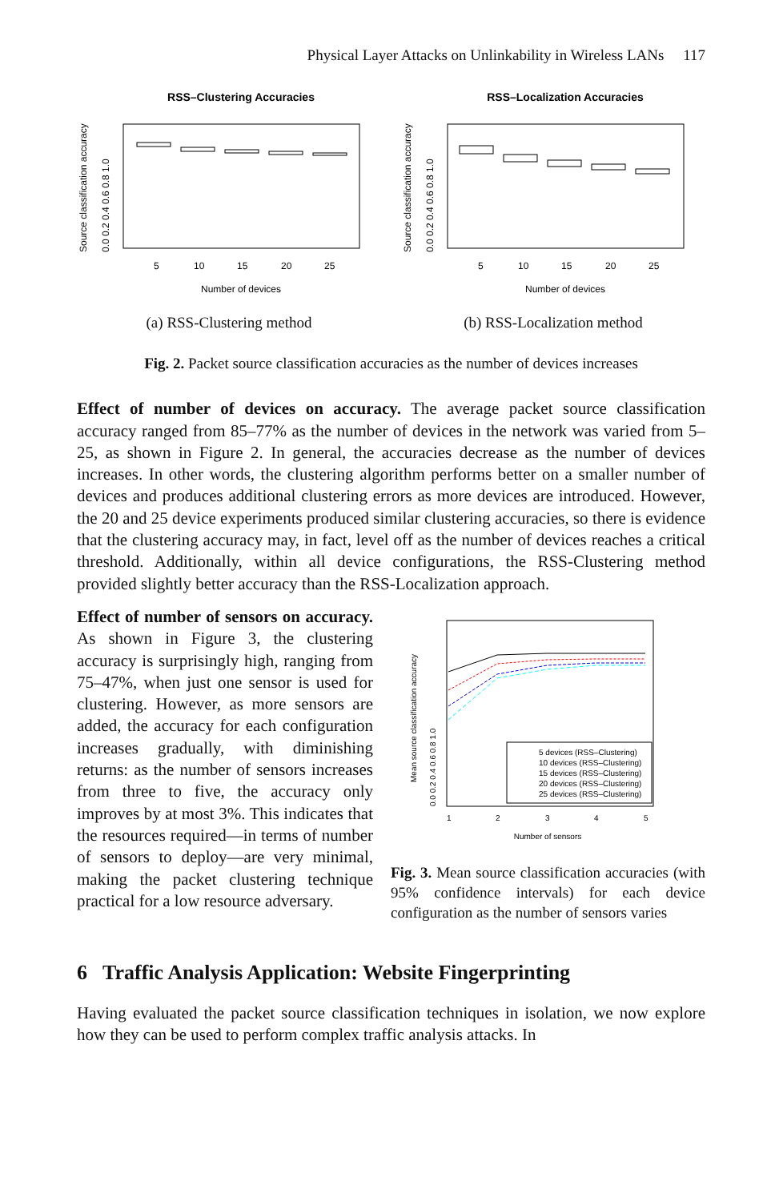Physical Layer Attacks on Unlinkability in Wireless LANs 117
RSS–Clustering Accuracies
5
10
15
20
25
Number of devices
Source classification accuracy
0.0 0.2 0.4 0.6 0.8 1.0
(a) RSS-Clustering method
RSS–Localization Accuracies
5
10
15
20
25
Number of devices
Source classification accuracy
0.0 0.2 0.4 0.6 0.8 1.0
(b) RSS-Localization method
Fig. 2. Packet source classification accuracies as the number of devices increases
Effect of number of devices on accuracy. The average packet source classification accuracy ranged from 85–77% as the number of devices in the network was varied from 5–25, as shown in Figure 2. In general, the accuracies decrease as the number of devices increases. In other words, the clustering algorithm performs better on a smaller number of devices and produces additional clustering errors as more devices are introduced. However, the 20 and 25 device experiments produced similar clustering accuracies, so there is evidence that the clustering accuracy may, in fact, level off as the number of devices reaches a critical threshold. Additionally, within all device configurations, the RSS-Clustering method provided slightly better accuracy than the RSS-Localization approach.
Effect of number of sensors on accuracy. As shown in Figure 3, the clustering accuracy is surprisingly high, ranging from 75–47%, when just one sensor is used for clustering. However, as more sensors are added, the accuracy for each configuration increases gradually, with diminishing returns: as the number of sensors increases from three to five, the accuracy only improves by at most 3%. This indicates that the resources required—in terms of number of sensors to deploy—are very minimal, making the packet clustering technique practical for a low resource adversary.
5 devices (RSS–Clustering)
10 devices (RSS–Clustering)
15 devices (RSS–Clustering)
20 devices (RSS–Clustering)
25 devices (RSS–Clustering)
1
2
3
4
5
Number of sensors
Mean source classification accuracy
0.0 0.2 0.4 0.6 0.8 1.0
Fig. 3. Mean source classification accuracies (with 95% confidence intervals) for each device configuration as the number of sensors varies
6 Traffic Analysis Application: Website Fingerprinting
Having evaluated the packet source classification techniques in isolation, we now explore how they can be used to perform complex traffic analysis attacks. In